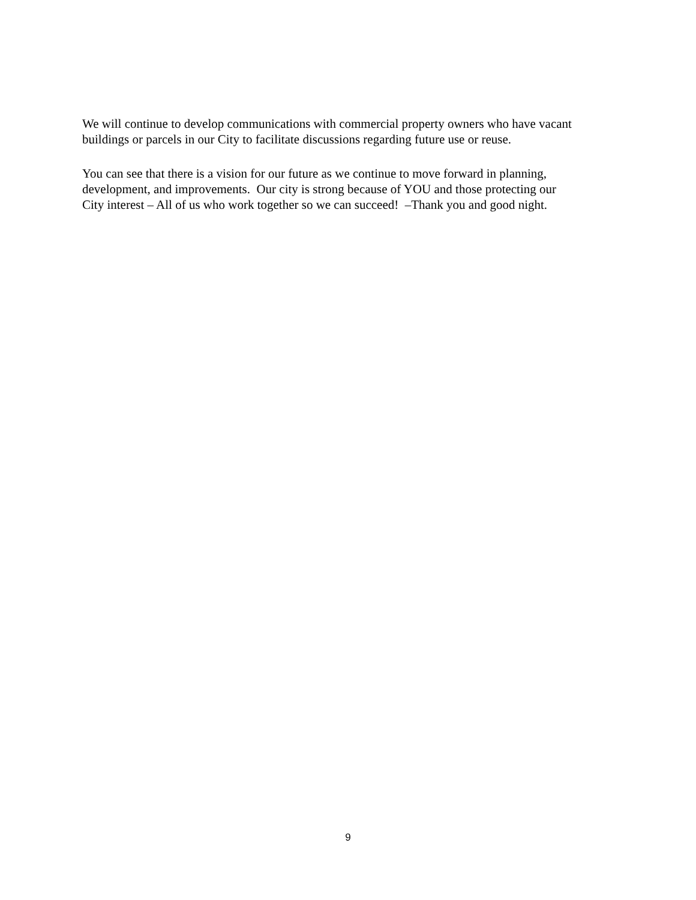We will continue to develop communications with commercial property owners who have vacant
buildings or parcels in our City to facilitate discussions regarding future use or reuse.
You can see that there is a vision for our future as we continue to move forward in planning,
development, and improvements. Our city is strong because of YOU and those protecting our
City interest – All of us who work together so we can succeed! –Thank you and good night.
9